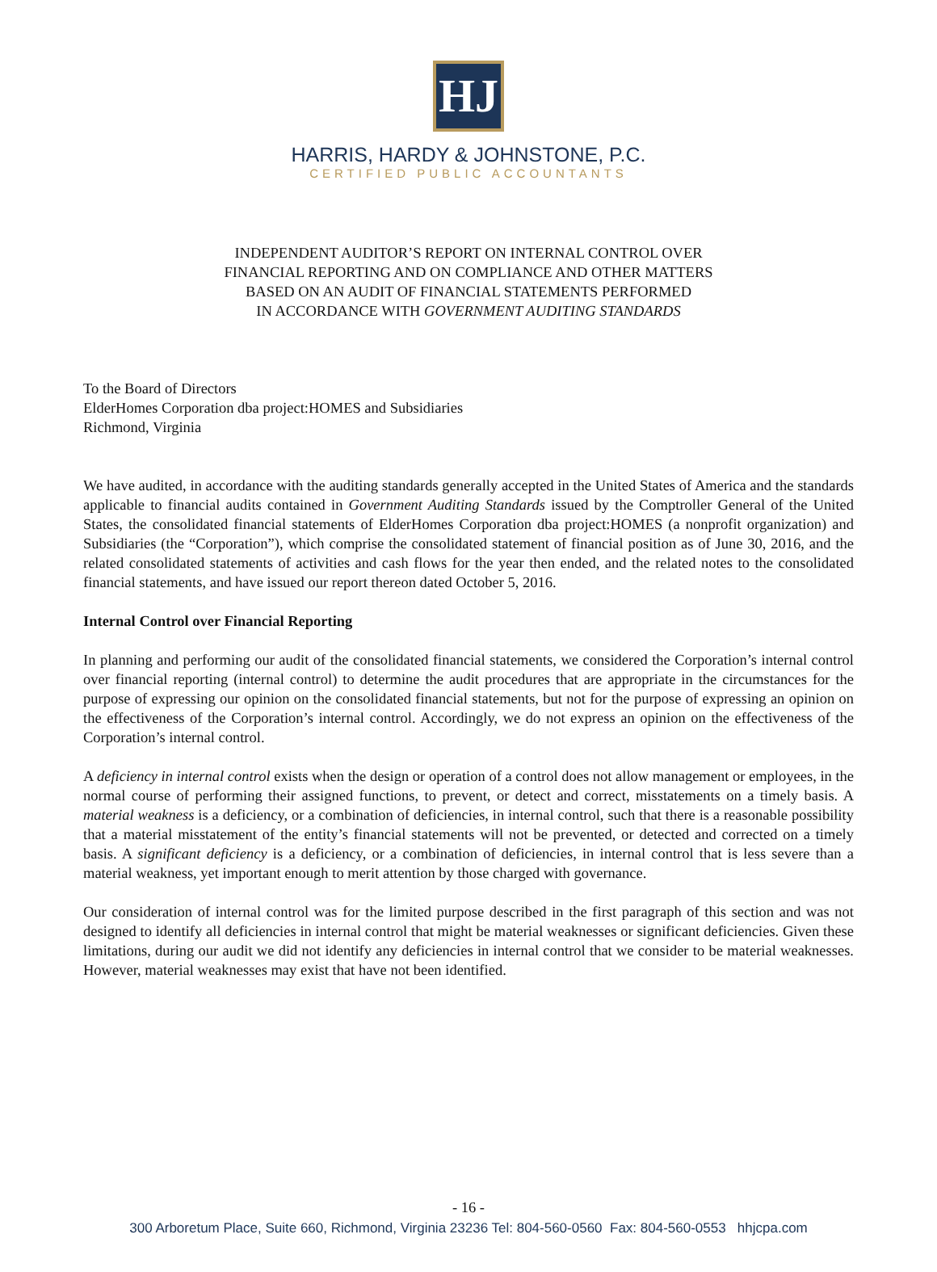HJ
HARRIS, HARDY & JOHNSTONE, P.C.
CERTIFIED PUBLIC ACCOUNTANTS
INDEPENDENT AUDITOR’S REPORT ON INTERNAL CONTROL OVER
FINANCIAL REPORTING AND ON COMPLIANCE AND OTHER MATTERS
BASED ON AN AUDIT OF FINANCIAL STATEMENTS PERFORMED
IN ACCORDANCE WITH GOVERNMENT AUDITING STANDARDS
To the Board of Directors
ElderHomes Corporation dba project:HOMES and Subsidiaries
Richmond, Virginia
We have audited, in accordance with the auditing standards generally accepted in the United States of America and the standards applicable to financial audits contained in Government Auditing Standards issued by the Comptroller General of the United States, the consolidated financial statements of ElderHomes Corporation dba project:HOMES (a nonprofit organization) and Subsidiaries (the “Corporation”), which comprise the consolidated statement of financial position as of June 30, 2016, and the related consolidated statements of activities and cash flows for the year then ended, and the related notes to the consolidated financial statements, and have issued our report thereon dated October 5, 2016.
Internal Control over Financial Reporting
In planning and performing our audit of the consolidated financial statements, we considered the Corporation’s internal control over financial reporting (internal control) to determine the audit procedures that are appropriate in the circumstances for the purpose of expressing our opinion on the consolidated financial statements, but not for the purpose of expressing an opinion on the effectiveness of the Corporation’s internal control. Accordingly, we do not express an opinion on the effectiveness of the Corporation’s internal control.
A deficiency in internal control exists when the design or operation of a control does not allow management or employees, in the normal course of performing their assigned functions, to prevent, or detect and correct, misstatements on a timely basis. A material weakness is a deficiency, or a combination of deficiencies, in internal control, such that there is a reasonable possibility that a material misstatement of the entity’s financial statements will not be prevented, or detected and corrected on a timely basis. A significant deficiency is a deficiency, or a combination of deficiencies, in internal control that is less severe than a material weakness, yet important enough to merit attention by those charged with governance.
Our consideration of internal control was for the limited purpose described in the first paragraph of this section and was not designed to identify all deficiencies in internal control that might be material weaknesses or significant deficiencies. Given these limitations, during our audit we did not identify any deficiencies in internal control that we consider to be material weaknesses. However, material weaknesses may exist that have not been identified.
- 16 -
300 Arboretum Place, Suite 660, Richmond, Virginia 23236 Tel: 804-560-0560 Fax: 804-560-0553 hhjcpa.com